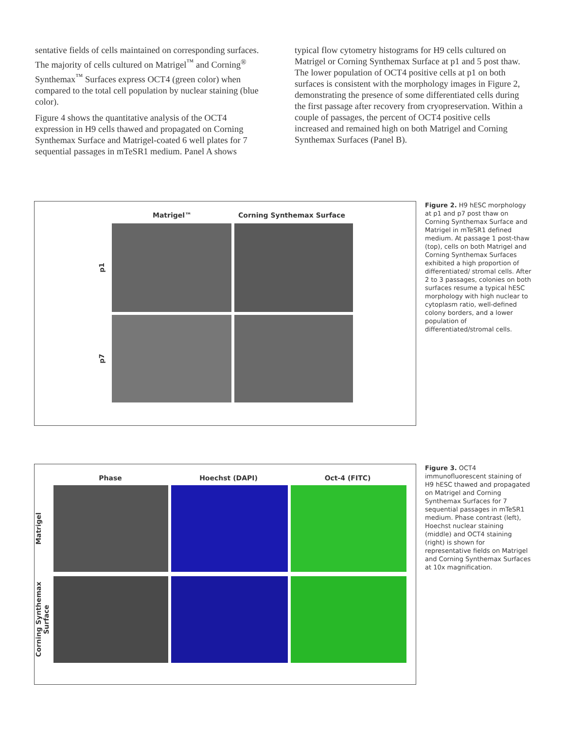sentative fields of cells maintained on corresponding surfaces. The majority of cells cultured on Matrigel<sup>™</sup> and Corning<sup>®</sup> Synthemax<sup>™</sup> Surfaces express OCT4 (green color) when compared to the total cell population by nuclear staining (blue color).
Figure 4 shows the quantitative analysis of the OCT4 expression in H9 cells thawed and propagated on Corning Synthemax Surface and Matrigel-coated 6 well plates for 7 sequential passages in mTeSR1 medium. Panel A shows
typical flow cytometry histograms for H9 cells cultured on Matrigel or Corning Synthemax Surface at p1 and 5 post thaw. The lower population of OCT4 positive cells at p1 on both surfaces is consistent with the morphology images in Figure 2, demonstrating the presence of some differentiated cells during the first passage after recovery from cryopreservation. Within a couple of passages, the percent of OCT4 positive cells increased and remained high on both Matrigel and Corning Synthemax Surfaces (Panel B).
Matrigel™ Corning Synthemax Surface
p1
p7
Figure 2. H9 hESC morphology at p1 and p7 post thaw on Corning Synthemax Surface and Matrigel in mTeSR1 defined medium. At passage 1 post-thaw (top), cells on both Matrigel and Corning Synthemax Surfaces exhibited a high proportion of differentiated/ stromal cells. After 2 to 3 passages, colonies on both surfaces resume a typical hESC morphology with high nuclear to cytoplasm ratio, well-defined colony borders, and a lower population of differentiated/stromal cells.
Phase Hoechst (DAPI) Oct-4 (FITC)
Matrigel
Corning Synthemax Surface
Figure 3. OCT4 immunofluorescent staining of H9 hESC thawed and propagated on Matrigel and Corning Synthemax Surfaces for 7 sequential passages in mTeSR1 medium. Phase contrast (left), Hoechst nuclear staining (middle) and OCT4 staining (right) is shown for representative fields on Matrigel and Corning Synthemax Surfaces at 10x magnification.